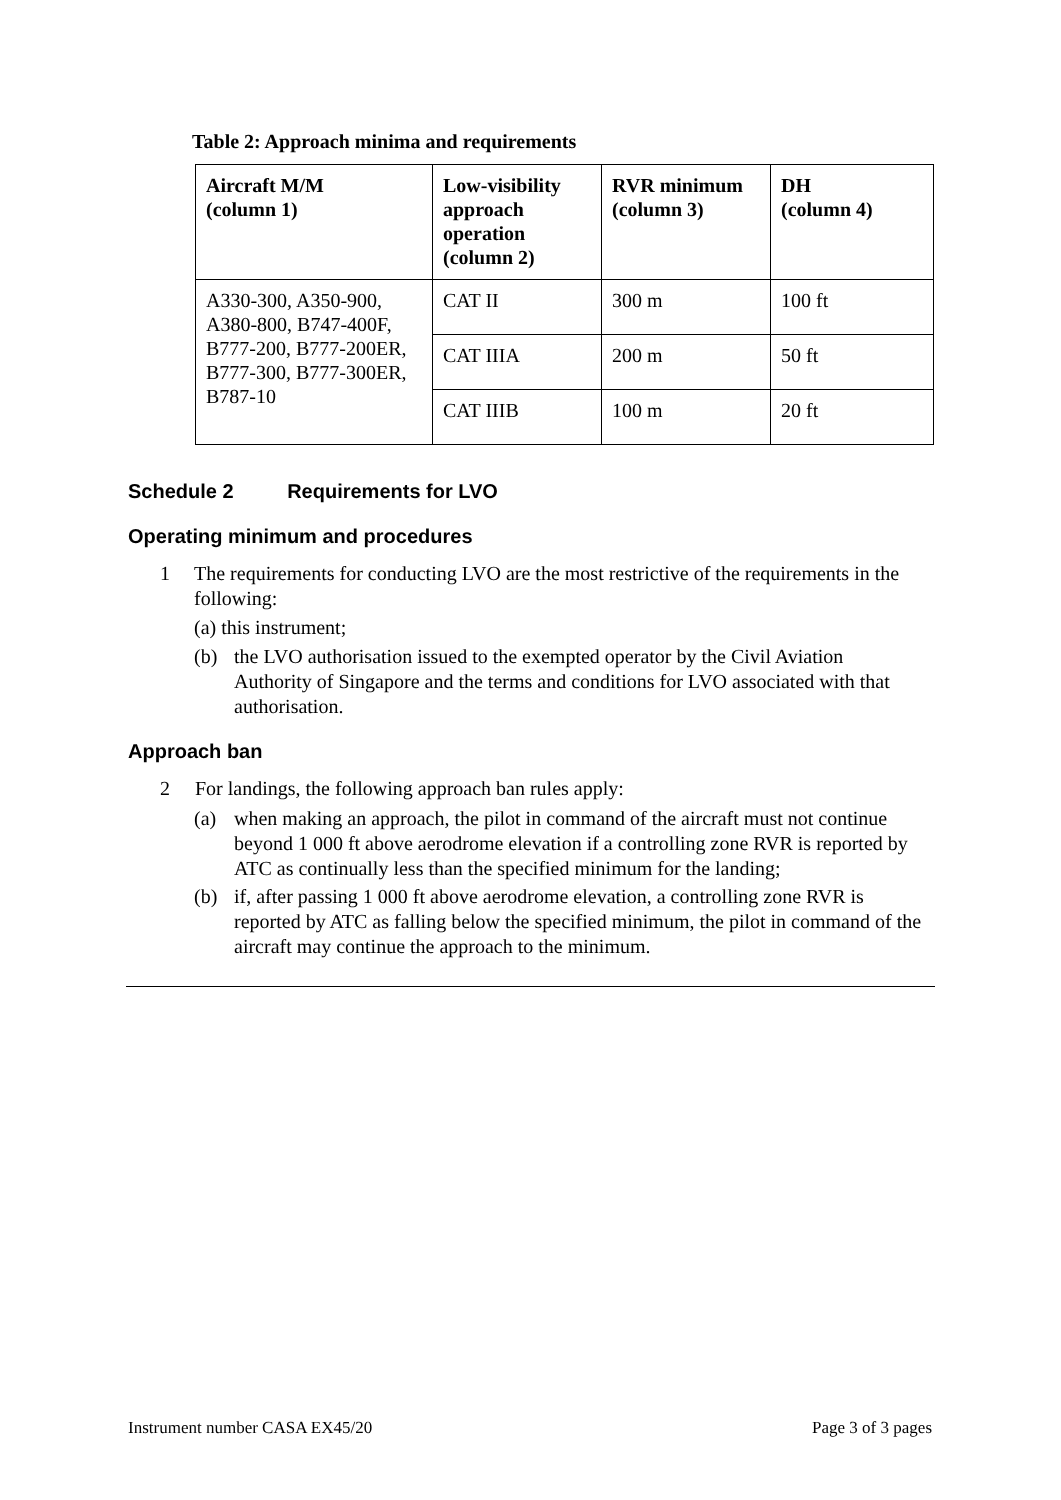Table 2: Approach minima and requirements
| Aircraft M/M (column 1) | Low-visibility approach operation (column 2) | RVR minimum (column 3) | DH (column 4) |
| --- | --- | --- | --- |
| A330-300, A350-900, A380-800, B747-400F, B777-200, B777-200ER, B777-300, B777-300ER, B787-10 | CAT II | 300 m | 100 ft |
| | CAT IIIA | 200 m | 50 ft |
| | CAT IIIB | 100 m | 20 ft |
Schedule 2 Requirements for LVO
Operating minimum and procedures
1 The requirements for conducting LVO are the most restrictive of the requirements in the following:
(a) this instrument;
(b) the LVO authorisation issued to the exempted operator by the Civil Aviation Authority of Singapore and the terms and conditions for LVO associated with that authorisation.
Approach ban
2 For landings, the following approach ban rules apply:
(a) when making an approach, the pilot in command of the aircraft must not continue beyond 1 000 ft above aerodrome elevation if a controlling zone RVR is reported by ATC as continually less than the specified minimum for the landing;
(b) if, after passing 1 000 ft above aerodrome elevation, a controlling zone RVR is reported by ATC as falling below the specified minimum, the pilot in command of the aircraft may continue the approach to the minimum.
Instrument number CASA EX45/20 Page 3 of 3 pages